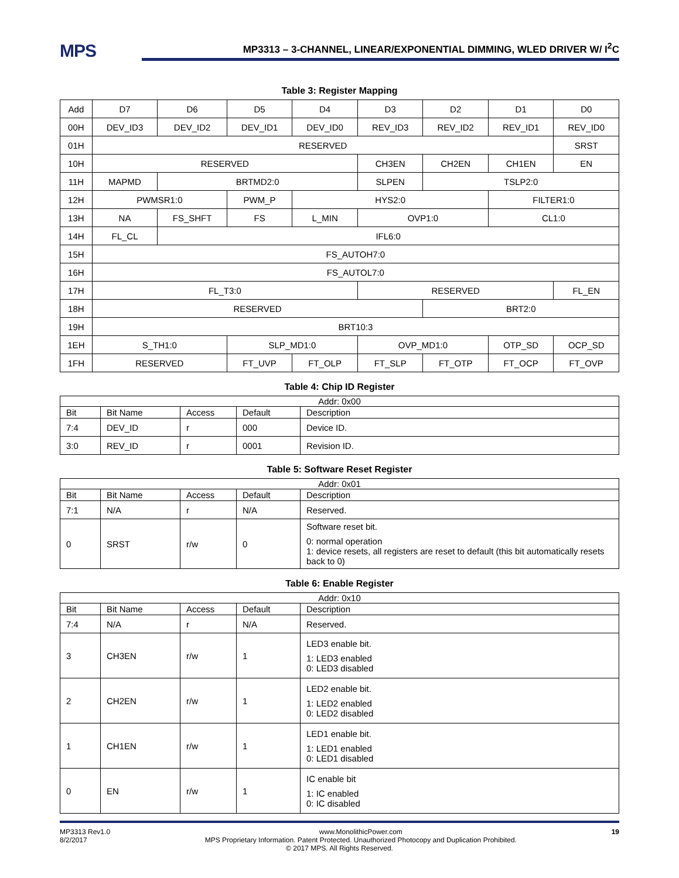MPS
MP3313 – 3-CHANNEL, LINEAR/EXPONENTIAL DIMMING, WLED DRIVER W/ I<sup>2</sup>C
Table 3: Register Mapping
| Add | D7 | D6 | D5 | D4 | D3 | D2 | D1 | D0 |
| 00H | DEV_ID3 | DEV_ID2 | DEV_ID1 | DEV_ID0 | REV_ID3 | REV_ID2 | REV_ID1 | REV_ID0 |
| 01H | RESERVED | | | | | | | SRST |
| 10H | RESERVED | | | | CH3EN | CH2EN | CH1EN | EN |
| 11H | MAPMD | BRTMD2:0 | | | SLPEN | TSLP2:0 | | |
| 12H | PWMSR1:0 | | PWM_P | HYS2:0 | | | FILTER1:0 | |
| 13H | NA | FS_SHFT | FS | L_MIN | OVP1:0 | | CL1:0 | |
| 14H | FL_CL | IFL6:0 | | | | | | |
| 15H | FS_AUTOH7:0 | | | | | | | |
| 16H | FS_AUTOL7:0 | | | | | | | |
| 17H | FL_T3:0 | | | | RESERVED | | | FL_EN |
| 18H | RESERVED | | | | | BRT2:0 | | |
| 19H | BRT10:3 | | | | | | | |
| 1EH | S_TH1:0 | | SLP_MD1:0 | | OVP_MD1:0 | | OTP_SD | OCP_SD |
| 1FH | RESERVED | | FT_UVP | FT_OLP | FT_SLP | FT_OTP | FT_OCP | FT_OVP |
Table 4: Chip ID Register
| Addr: 0x00 | | | | |
| Bit | Bit Name | Access | Default | Description |
| 7:4 | DEV_ID | r | 000 | Device ID. |
| 3:0 | REV_ID | r | 0001 | Revision ID. |
Table 5: Software Reset Register
| Addr: 0x01 | | | | |
| Bit | Bit Name | Access | Default | Description |
| 7:1 | N/A | r | N/A | Reserved. |
| 0 | SRST | r/w | 0 | Software reset bit. 0: normal operation 1: device resets, all registers are reset to default (this bit automatically resets back to 0) |
Table 6: Enable Register
| Addr: 0x10 | | | | |
| Bit | Bit Name | Access | Default | Description |
| 7:4 | N/A | r | N/A | Reserved. |
| 3 | CH3EN | r/w | 1 | LED3 enable bit. 1: LED3 enabled 0: LED3 disabled |
| 2 | CH2EN | r/w | 1 | LED2 enable bit. 1: LED2 enabled 0: LED2 disabled |
| 1 | CH1EN | r/w | 1 | LED1 enable bit. 1: LED1 enabled 0: LED1 disabled |
| 0 | EN | r/w | 1 | IC enable bit 1: IC enabled 0: IC disabled |
MP3313 Rev1.0
8/2/2017 www.MonolithicPower.com
MPS Proprietary Information. Patent Protected. Unauthorized Photocopy and Duplication Prohibited. 19
© 2017 MPS. All Rights Reserved.